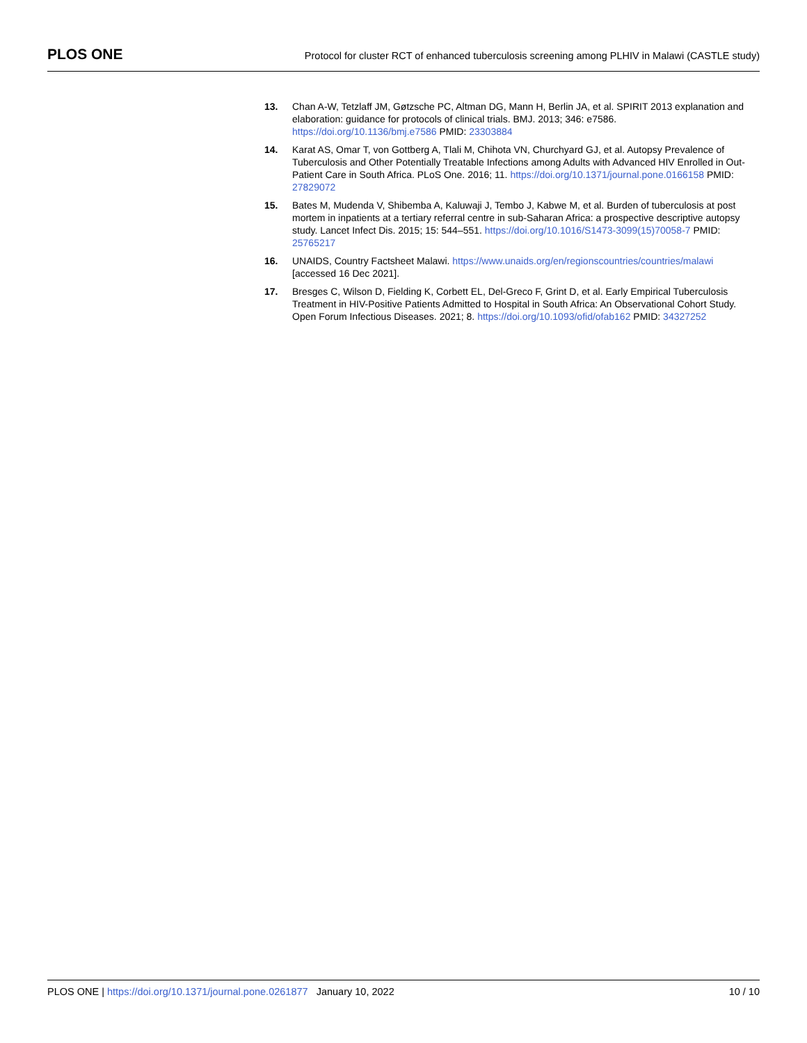PLOS ONE
Protocol for cluster RCT of enhanced tuberculosis screening among PLHIV in Malawi (CASTLE study)
13. Chan A-W, Tetzlaff JM, Gøtzsche PC, Altman DG, Mann H, Berlin JA, et al. SPIRIT 2013 explanation and elaboration: guidance for protocols of clinical trials. BMJ. 2013; 346: e7586. https://doi.org/10.1136/bmj.e7586 PMID: 23303884
14. Karat AS, Omar T, von Gottberg A, Tlali M, Chihota VN, Churchyard GJ, et al. Autopsy Prevalence of Tuberculosis and Other Potentially Treatable Infections among Adults with Advanced HIV Enrolled in Out-Patient Care in South Africa. PLoS One. 2016; 11. https://doi.org/10.1371/journal.pone.0166158 PMID: 27829072
15. Bates M, Mudenda V, Shibemba A, Kaluwaji J, Tembo J, Kabwe M, et al. Burden of tuberculosis at post mortem in inpatients at a tertiary referral centre in sub-Saharan Africa: a prospective descriptive autopsy study. Lancet Infect Dis. 2015; 15: 544–551. https://doi.org/10.1016/S1473-3099(15)70058-7 PMID: 25765217
16. UNAIDS, Country Factsheet Malawi. https://www.unaids.org/en/regionscountries/countries/malawi [accessed 16 Dec 2021].
17. Bresges C, Wilson D, Fielding K, Corbett EL, Del-Greco F, Grint D, et al. Early Empirical Tuberculosis Treatment in HIV-Positive Patients Admitted to Hospital in South Africa: An Observational Cohort Study. Open Forum Infectious Diseases. 2021; 8. https://doi.org/10.1093/ofid/ofab162 PMID: 34327252
PLOS ONE | https://doi.org/10.1371/journal.pone.0261877 January 10, 2022
10 / 10